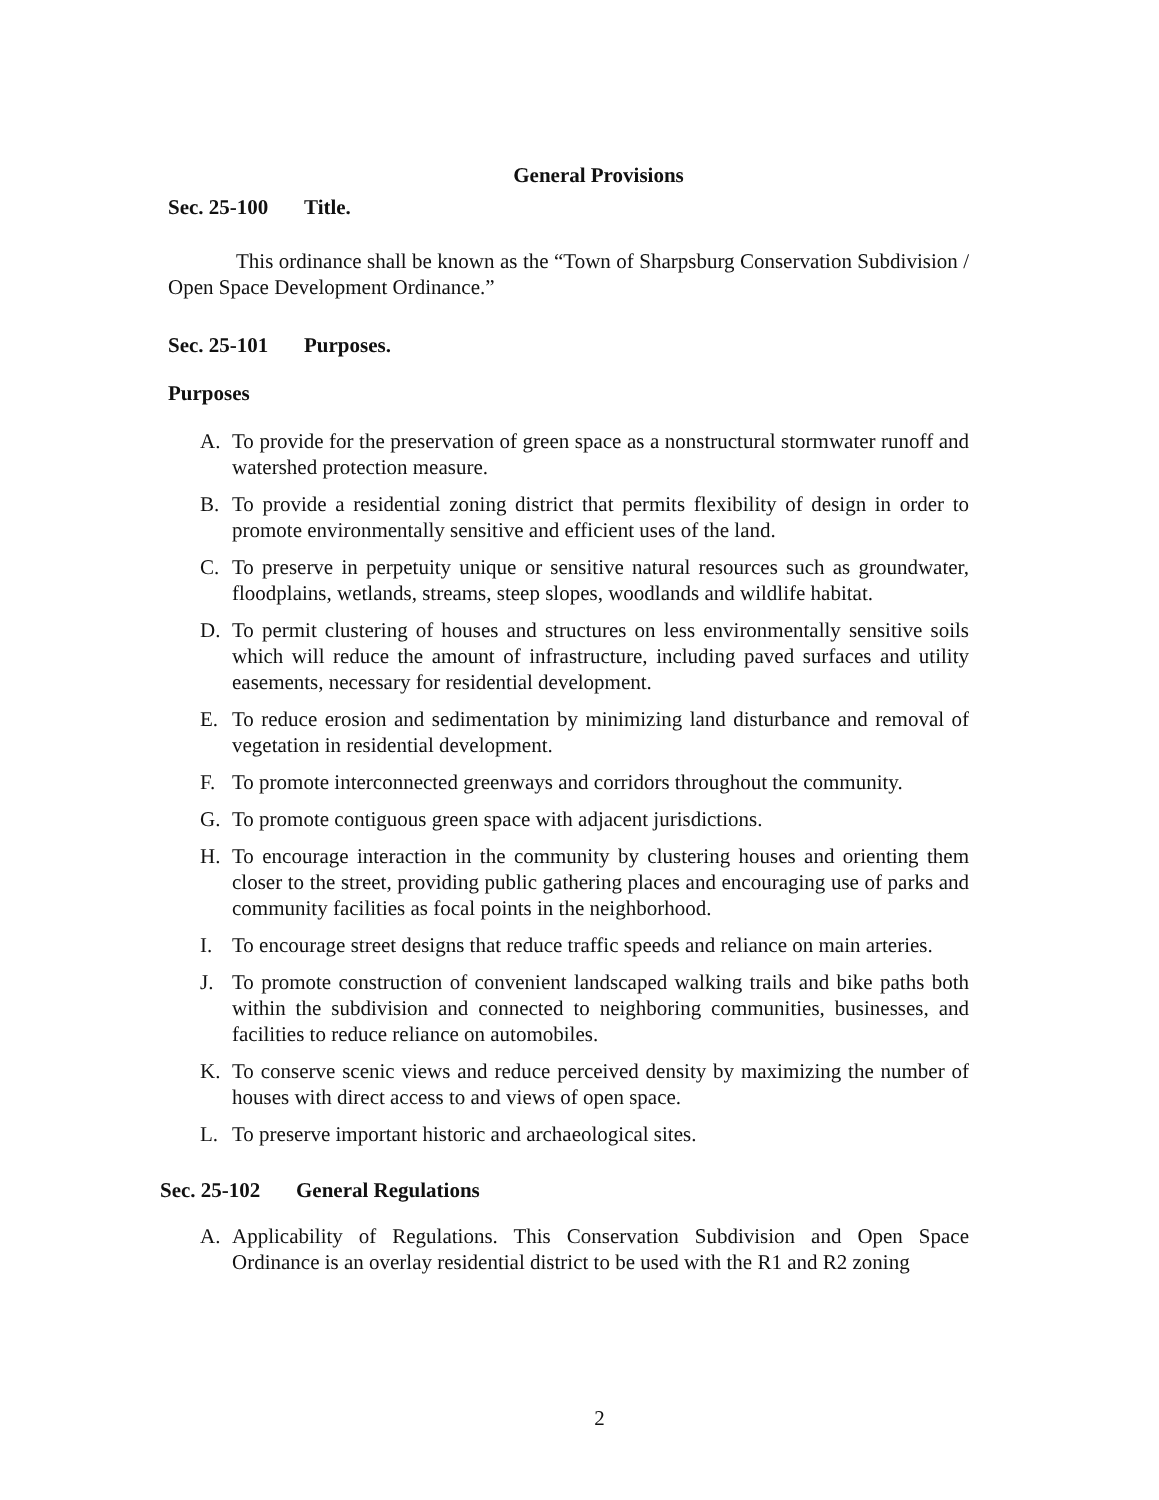General Provisions
Sec. 25-100 Title.
This ordinance shall be known as the “Town of Sharpsburg Conservation Subdivision / Open Space Development Ordinance.”
Sec. 25-101 Purposes.
Purposes
A. To provide for the preservation of green space as a nonstructural stormwater runoff and watershed protection measure.
B. To provide a residential zoning district that permits flexibility of design in order to promote environmentally sensitive and efficient uses of the land.
C. To preserve in perpetuity unique or sensitive natural resources such as groundwater, floodplains, wetlands, streams, steep slopes, woodlands and wildlife habitat.
D. To permit clustering of houses and structures on less environmentally sensitive soils which will reduce the amount of infrastructure, including paved surfaces and utility easements, necessary for residential development.
E. To reduce erosion and sedimentation by minimizing land disturbance and removal of vegetation in residential development.
F. To promote interconnected greenways and corridors throughout the community.
G. To promote contiguous green space with adjacent jurisdictions.
H. To encourage interaction in the community by clustering houses and orienting them closer to the street, providing public gathering places and encouraging use of parks and community facilities as focal points in the neighborhood.
I. To encourage street designs that reduce traffic speeds and reliance on main arteries.
J. To promote construction of convenient landscaped walking trails and bike paths both within the subdivision and connected to neighboring communities, businesses, and facilities to reduce reliance on automobiles.
K. To conserve scenic views and reduce perceived density by maximizing the number of houses with direct access to and views of open space.
L. To preserve important historic and archaeological sites.
Sec. 25-102 General Regulations
A. Applicability of Regulations. This Conservation Subdivision and Open Space Ordinance is an overlay residential district to be used with the R1 and R2 zoning
2